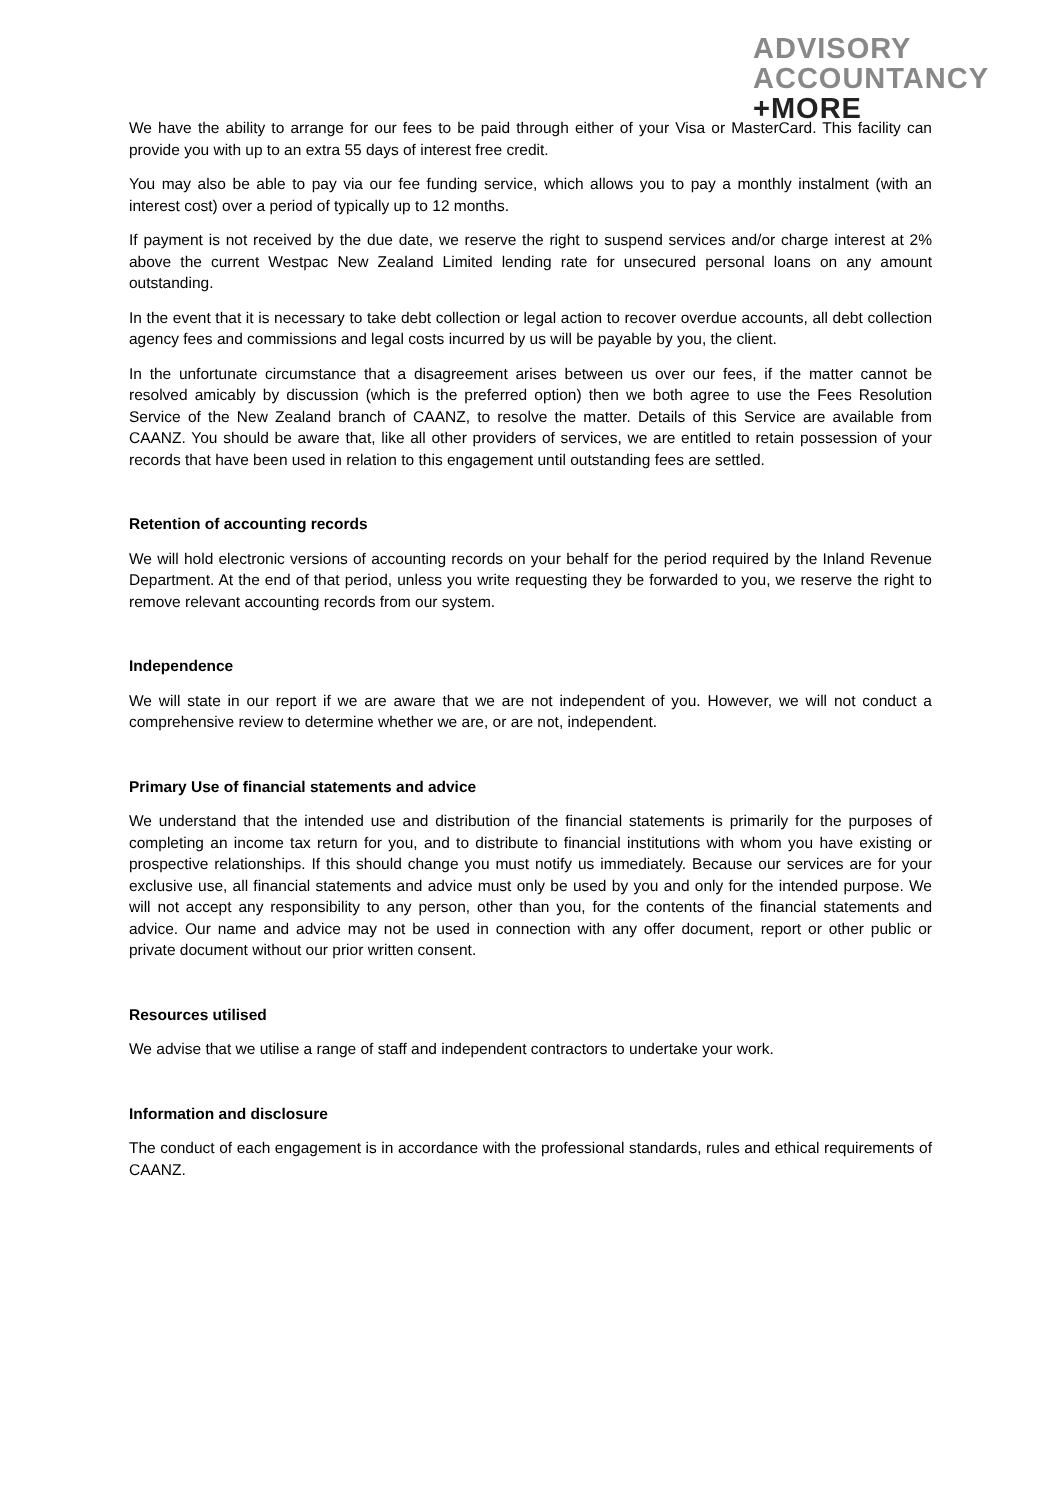ADVISORY
ACCOUNTANCY
+MORE
We have the ability to arrange for our fees to be paid through either of your Visa or MasterCard. This facility can provide you with up to an extra 55 days of interest free credit.
You may also be able to pay via our fee funding service, which allows you to pay a monthly instalment (with an interest cost) over a period of typically up to 12 months.
If payment is not received by the due date, we reserve the right to suspend services and/or charge interest at 2% above the current Westpac New Zealand Limited lending rate for unsecured personal loans on any amount outstanding.
In the event that it is necessary to take debt collection or legal action to recover overdue accounts, all debt collection agency fees and commissions and legal costs incurred by us will be payable by you, the client.
In the unfortunate circumstance that a disagreement arises between us over our fees, if the matter cannot be resolved amicably by discussion (which is the preferred option) then we both agree to use the Fees Resolution Service of the New Zealand branch of CAANZ, to resolve the matter. Details of this Service are available from CAANZ. You should be aware that, like all other providers of services, we are entitled to retain possession of your records that have been used in relation to this engagement until outstanding fees are settled.
Retention of accounting records
We will hold electronic versions of accounting records on your behalf for the period required by the Inland Revenue Department. At the end of that period, unless you write requesting they be forwarded to you, we reserve the right to remove relevant accounting records from our system.
Independence
We will state in our report if we are aware that we are not independent of you. However, we will not conduct a comprehensive review to determine whether we are, or are not, independent.
Primary Use of financial statements and advice
We understand that the intended use and distribution of the financial statements is primarily for the purposes of completing an income tax return for you, and to distribute to financial institutions with whom you have existing or prospective relationships. If this should change you must notify us immediately. Because our services are for your exclusive use, all financial statements and advice must only be used by you and only for the intended purpose. We will not accept any responsibility to any person, other than you, for the contents of the financial statements and advice. Our name and advice may not be used in connection with any offer document, report or other public or private document without our prior written consent.
Resources utilised
We advise that we utilise a range of staff and independent contractors to undertake your work.
Information and disclosure
The conduct of each engagement is in accordance with the professional standards, rules and ethical requirements of CAANZ.